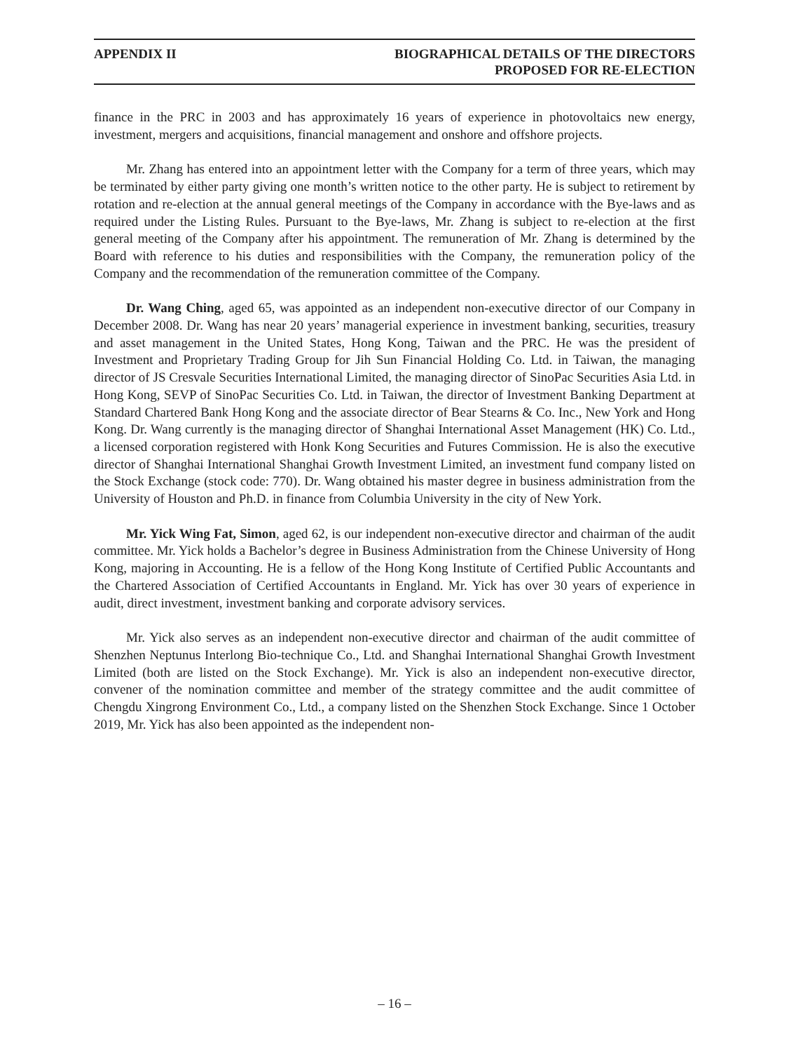APPENDIX II BIOGRAPHICAL DETAILS OF THE DIRECTORS
PROPOSED FOR RE-ELECTION
finance in the PRC in 2003 and has approximately 16 years of experience in photovoltaics new energy, investment, mergers and acquisitions, financial management and onshore and offshore projects.
Mr. Zhang has entered into an appointment letter with the Company for a term of three years, which may be terminated by either party giving one month’s written notice to the other party. He is subject to retirement by rotation and re-election at the annual general meetings of the Company in accordance with the Bye-laws and as required under the Listing Rules. Pursuant to the Bye-laws, Mr. Zhang is subject to re-election at the first general meeting of the Company after his appointment. The remuneration of Mr. Zhang is determined by the Board with reference to his duties and responsibilities with the Company, the remuneration policy of the Company and the recommendation of the remuneration committee of the Company.
Dr. Wang Ching, aged 65, was appointed as an independent non-executive director of our Company in December 2008. Dr. Wang has near 20 years’ managerial experience in investment banking, securities, treasury and asset management in the United States, Hong Kong, Taiwan and the PRC. He was the president of Investment and Proprietary Trading Group for Jih Sun Financial Holding Co. Ltd. in Taiwan, the managing director of JS Cresvale Securities International Limited, the managing director of SinoPac Securities Asia Ltd. in Hong Kong, SEVP of SinoPac Securities Co. Ltd. in Taiwan, the director of Investment Banking Department at Standard Chartered Bank Hong Kong and the associate director of Bear Stearns & Co. Inc., New York and Hong Kong. Dr. Wang currently is the managing director of Shanghai International Asset Management (HK) Co. Ltd., a licensed corporation registered with Honk Kong Securities and Futures Commission. He is also the executive director of Shanghai International Shanghai Growth Investment Limited, an investment fund company listed on the Stock Exchange (stock code: 770). Dr. Wang obtained his master degree in business administration from the University of Houston and Ph.D. in finance from Columbia University in the city of New York.
Mr. Yick Wing Fat, Simon, aged 62, is our independent non-executive director and chairman of the audit committee. Mr. Yick holds a Bachelor’s degree in Business Administration from the Chinese University of Hong Kong, majoring in Accounting. He is a fellow of the Hong Kong Institute of Certified Public Accountants and the Chartered Association of Certified Accountants in England. Mr. Yick has over 30 years of experience in audit, direct investment, investment banking and corporate advisory services.
Mr. Yick also serves as an independent non-executive director and chairman of the audit committee of Shenzhen Neptunus Interlong Bio-technique Co., Ltd. and Shanghai International Shanghai Growth Investment Limited (both are listed on the Stock Exchange). Mr. Yick is also an independent non-executive director, convener of the nomination committee and member of the strategy committee and the audit committee of Chengdu Xingrong Environment Co., Ltd., a company listed on the Shenzhen Stock Exchange. Since 1 October 2019, Mr. Yick has also been appointed as the independent non-
– 16 –